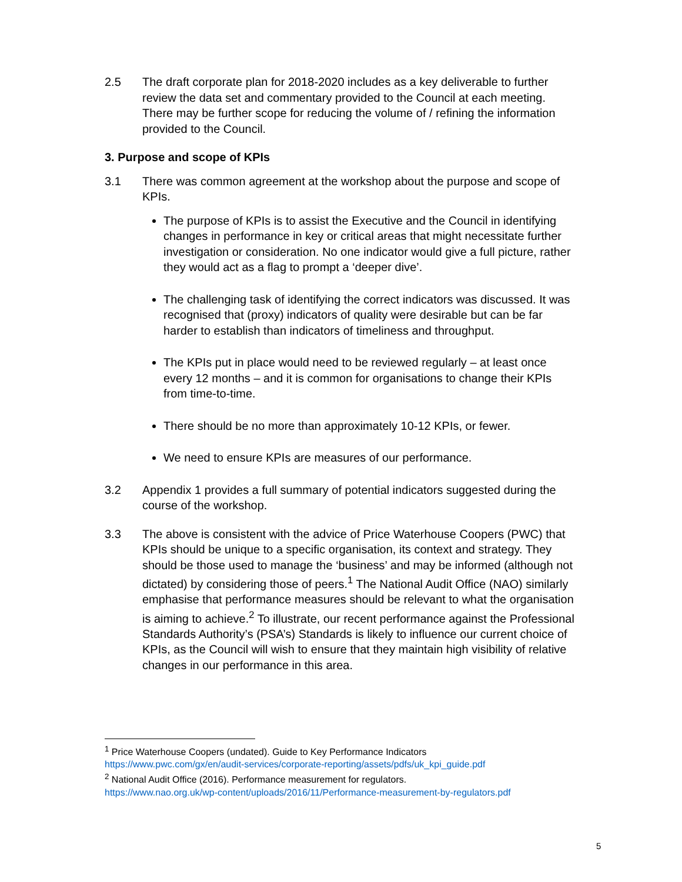2.5 The draft corporate plan for 2018-2020 includes as a key deliverable to further review the data set and commentary provided to the Council at each meeting. There may be further scope for reducing the volume of / refining the information provided to the Council.
3. Purpose and scope of KPIs
3.1 There was common agreement at the workshop about the purpose and scope of KPIs.
The purpose of KPIs is to assist the Executive and the Council in identifying changes in performance in key or critical areas that might necessitate further investigation or consideration. No one indicator would give a full picture, rather they would act as a flag to prompt a ‘deeper dive’.
The challenging task of identifying the correct indicators was discussed. It was recognised that (proxy) indicators of quality were desirable but can be far harder to establish than indicators of timeliness and throughput.
The KPIs put in place would need to be reviewed regularly – at least once every 12 months – and it is common for organisations to change their KPIs from time-to-time.
There should be no more than approximately 10-12 KPIs, or fewer.
We need to ensure KPIs are measures of our performance.
3.2 Appendix 1 provides a full summary of potential indicators suggested during the course of the workshop.
3.3 The above is consistent with the advice of Price Waterhouse Coopers (PWC) that KPIs should be unique to a specific organisation, its context and strategy. They should be those used to manage the ‘business’ and may be informed (although not dictated) by considering those of peers.<sup>1</sup> The National Audit Office (NAO) similarly emphasise that performance measures should be relevant to what the organisation is aiming to achieve.<sup>2</sup> To illustrate, our recent performance against the Professional Standards Authority’s (PSA’s) Standards is likely to influence our current choice of KPIs, as the Council will wish to ensure that they maintain high visibility of relative changes in our performance in this area.
<sup>1</sup> Price Waterhouse Coopers (undated). Guide to Key Performance Indicators
https://www.pwc.com/gx/en/audit-services/corporate-reporting/assets/pdfs/uk_kpi_guide.pdf
<sup>2</sup> National Audit Office (2016). Performance measurement for regulators.
https://www.nao.org.uk/wp-content/uploads/2016/11/Performance-measurement-by-regulators.pdf
5